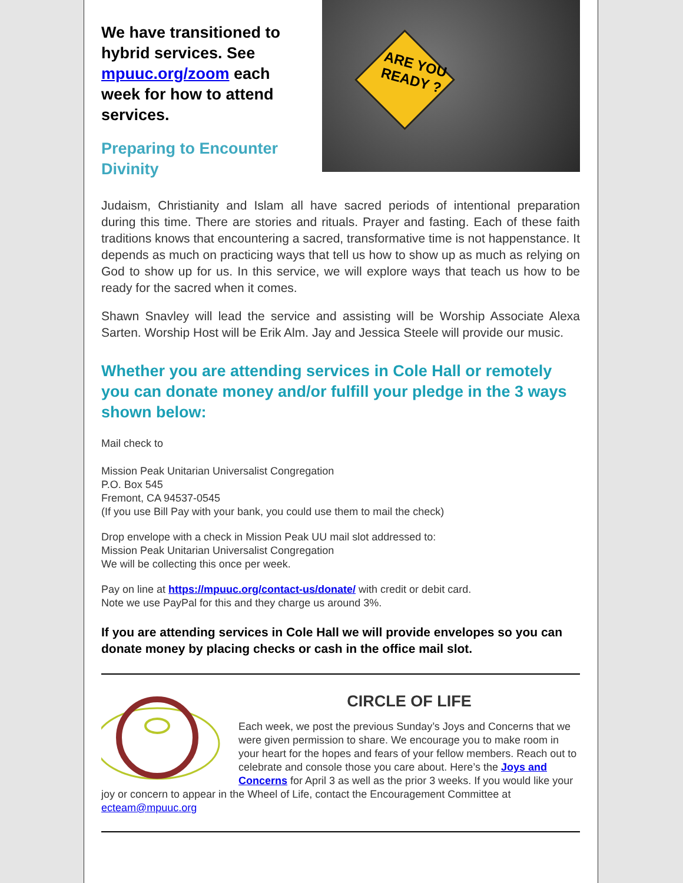We have transitioned to hybrid services. See mpuuc.org/zoom each week for how to attend services.
Preparing to Encounter Divinity
ARE YOU READY ?
Judaism, Christianity and Islam all have sacred periods of intentional preparation during this time. There are stories and rituals. Prayer and fasting. Each of these faith traditions knows that encountering a sacred, transformative time is not happenstance. It depends as much on practicing ways that tell us how to show up as much as relying on God to show up for us. In this service, we will explore ways that teach us how to be ready for the sacred when it comes.
Shawn Snavley will lead the service and assisting will be Worship Associate Alexa Sarten. Worship Host will be Erik Alm. Jay and Jessica Steele will provide our music.
Whether you are attending services in Cole Hall or remotely you can donate money and/or fulfill your pledge in the 3 ways shown below:
Mail check to
Mission Peak Unitarian Universalist Congregation
P.O. Box 545
Fremont, CA 94537-0545
(If you use Bill Pay with your bank, you could use them to mail the check)
Drop envelope with a check in Mission Peak UU mail slot addressed to:
Mission Peak Unitarian Universalist Congregation
We will be collecting this once per week.
Pay on line at https://mpuuc.org/contact-us/donate/ with credit or debit card.
Note we use PayPal for this and they charge us around 3%.
If you are attending services in Cole Hall we will provide envelopes so you can donate money by placing checks or cash in the office mail slot.
CIRCLE OF LIFE
Each week, we post the previous Sunday’s Joys and Concerns that we were given permission to share. We encourage you to make room in your heart for the hopes and fears of your fellow members. Reach out to celebrate and console those you care about. Here’s the Joys and Concerns for April 3 as well as the prior 3 weeks. If you would like your joy or concern to appear in the Wheel of Life, contact the Encouragement Committee at ecteam@mpuuc.org